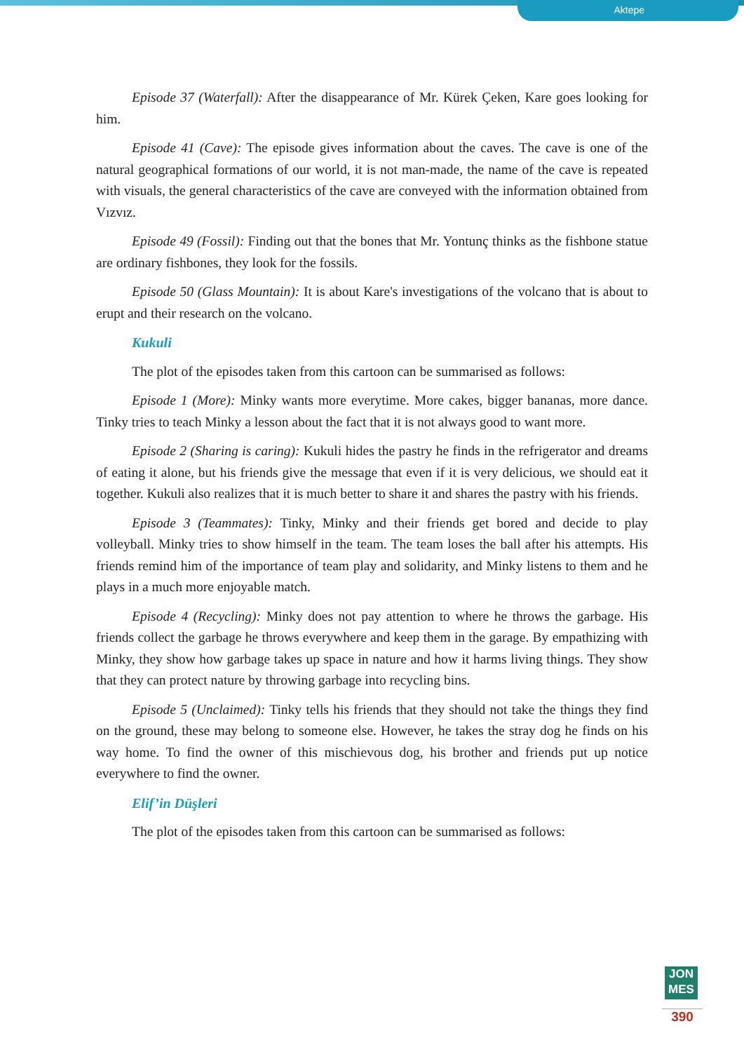Aktepe
Episode 37 (Waterfall): After the disappearance of Mr. Kürek Çeken, Kare goes looking for him.
Episode 41 (Cave): The episode gives information about the caves. The cave is one of the natural geographical formations of our world, it is not man-made, the name of the cave is repeated with visuals, the general characteristics of the cave are conveyed with the information obtained from Vızvız.
Episode 49 (Fossil): Finding out that the bones that Mr. Yontunç thinks as the fishbone statue are ordinary fishbones, they look for the fossils.
Episode 50 (Glass Mountain): It is about Kare's investigations of the volcano that is about to erupt and their research on the volcano.
Kukuli
The plot of the episodes taken from this cartoon can be summarised as follows:
Episode 1 (More): Minky wants more everytime. More cakes, bigger bananas, more dance. Tinky tries to teach Minky a lesson about the fact that it is not always good to want more.
Episode 2 (Sharing is caring): Kukuli hides the pastry he finds in the refrigerator and dreams of eating it alone, but his friends give the message that even if it is very delicious, we should eat it together. Kukuli also realizes that it is much better to share it and shares the pastry with his friends.
Episode 3 (Teammates): Tinky, Minky and their friends get bored and decide to play volleyball. Minky tries to show himself in the team. The team loses the ball after his attempts. His friends remind him of the importance of team play and solidarity, and Minky listens to them and he plays in a much more enjoyable match.
Episode 4 (Recycling): Minky does not pay attention to where he throws the garbage. His friends collect the garbage he throws everywhere and keep them in the garage. By empathizing with Minky, they show how garbage takes up space in nature and how it harms living things. They show that they can protect nature by throwing garbage into recycling bins.
Episode 5 (Unclaimed): Tinky tells his friends that they should not take the things they find on the ground, these may belong to someone else. However, he takes the stray dog he finds on his way home. To find the owner of this mischievous dog, his brother and friends put up notice everywhere to find the owner.
Elif’in Düşleri
The plot of the episodes taken from this cartoon can be summarised as follows:
JON
MES
390